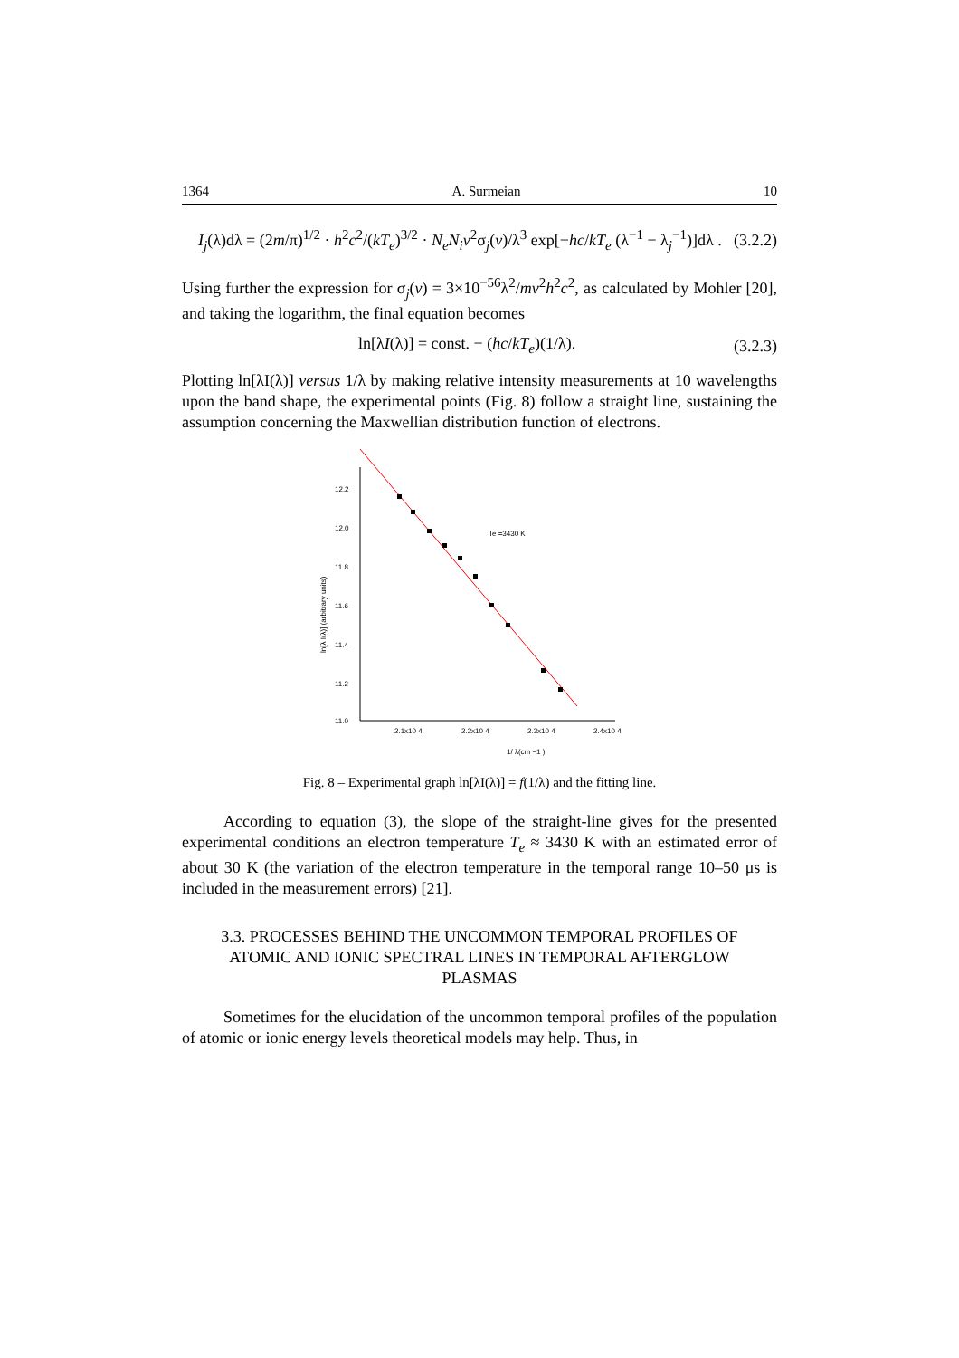1364 A. Surmeian 10
I<sub>j</sub>(λ)dλ = (2m/π)<sup>1/2</sup> · h<sup>2</sup>c<sup>2</sup>/(kT<sub>e</sub>)<sup>3/2</sup> · N<sub>e</sub>N<sub>i</sub>v<sup>2</sup>σ<sub>j</sub>(v)/λ<sup>3</sup> exp[−hc/kT<sub>e</sub> (λ<sup>−1</sup> − λ<sub>j</sub><sup>−1</sup>)]dλ . (3.2.2)
Using further the expression for σ<sub>j</sub>(v) = 3×10<sup>−56</sup>λ<sup>2</sup>/mv<sup>2</sup>h<sup>2</sup>c<sup>2</sup>, as calculated by Mohler [20], and taking the logarithm, the final equation becomes
ln[λI(λ)] = const. − (hc/kT<sub>e</sub>)(1/λ). (3.2.3)
Plotting ln[λI(λ)] versus 1/λ by making relative intensity measurements at 10 wavelengths upon the band shape, the experimental points (Fig. 8) follow a straight line, sustaining the assumption concerning the Maxwellian distribution function of electrons.
12.2
12.0
11.8
11.6
11.4
11.2
11.0
2.1x10 4
2.2x10 4
2.3x10 4
2.4x10 4
1/ λ(cm −1 )
Te =3430 K
ln[λ I(λ)] (arbitrary units)
Fig. 8 – Experimental graph ln[λI(λ)] = f(1/λ) and the fitting line.
According to equation (3), the slope of the straight-line gives for the presented experimental conditions an electron temperature T<sub>e</sub> ≈ 3430 K with an estimated error of about 30 K (the variation of the electron temperature in the temporal range 10–50 μs is included in the measurement errors) [21].
3.3. PROCESSES BEHIND THE UNCOMMON TEMPORAL PROFILES OF ATOMIC AND IONIC SPECTRAL LINES IN TEMPORAL AFTERGLOW PLASMAS
Sometimes for the elucidation of the uncommon temporal profiles of the population of atomic or ionic energy levels theoretical models may help. Thus, in